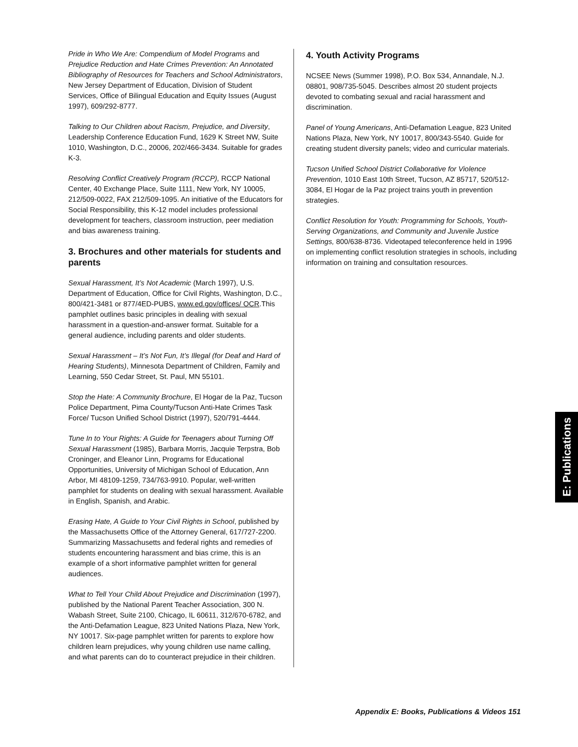Pride in Who We Are: Compendium of Model Programs and Prejudice Reduction and Hate Crimes Prevention: An Annotated Bibliography of Resources for Teachers and School Administrators, New Jersey Department of Education, Division of Student Services, Office of Bilingual Education and Equity Issues (August 1997), 609/292-8777.
Talking to Our Children about Racism, Prejudice, and Diversity, Leadership Conference Education Fund, 1629 K Street NW, Suite 1010, Washington, D.C., 20006, 202/466-3434. Suitable for grades K-3.
Resolving Conflict Creatively Program (RCCP), RCCP National Center, 40 Exchange Place, Suite 1111, New York, NY 10005, 212/509-0022, FAX 212/509-1095. An initiative of the Educators for Social Responsibility, this K-12 model includes professional development for teachers, classroom instruction, peer mediation and bias awareness training.
3. Brochures and other materials for students and parents
Sexual Harassment, It’s Not Academic (March 1997), U.S. Department of Education, Office for Civil Rights, Washington, D.C., 800/421-3481 or 877/4ED-PUBS, www.ed.gov/offices/ OCR.This pamphlet outlines basic principles in dealing with sexual harassment in a question-and-answer format. Suitable for a general audience, including parents and older students.
Sexual Harassment – It’s Not Fun, It’s Illegal (for Deaf and Hard of Hearing Students), Minnesota Department of Children, Family and Learning, 550 Cedar Street, St. Paul, MN 55101.
Stop the Hate: A Community Brochure, El Hogar de la Paz, Tucson Police Department, Pima County/Tucson Anti-Hate Crimes Task Force/ Tucson Unified School District (1997), 520/791-4444.
Tune In to Your Rights: A Guide for Teenagers about Turning Off Sexual Harassment (1985), Barbara Morris, Jacquie Terpstra, Bob Croninger, and Eleanor Linn, Programs for Educational Opportunities, University of Michigan School of Education, Ann Arbor, MI 48109-1259, 734/763-9910. Popular, well-written pamphlet for students on dealing with sexual harassment. Available in English, Spanish, and Arabic.
Erasing Hate, A Guide to Your Civil Rights in School, published by the Massachusetts Office of the Attorney General, 617/727-2200. Summarizing Massachusetts and federal rights and remedies of students encountering harassment and bias crime, this is an example of a short informative pamphlet written for general audiences.
What to Tell Your Child About Prejudice and Discrimination (1997), published by the National Parent Teacher Association, 300 N. Wabash Street, Suite 2100, Chicago, IL 60611, 312/670-6782, and the Anti-Defamation League, 823 United Nations Plaza, New York, NY 10017. Six-page pamphlet written for parents to explore how children learn prejudices, why young children use name calling, and what parents can do to counteract prejudice in their children.
4. Youth Activity Programs
NCSEE News (Summer 1998), P.O. Box 534, Annandale, N.J. 08801, 908/735-5045. Describes almost 20 student projects devoted to combating sexual and racial harassment and discrimination.
Panel of Young Americans, Anti-Defamation League, 823 United Nations Plaza, New York, NY 10017, 800/343-5540. Guide for creating student diversity panels; video and curricular materials.
Tucson Unified School District Collaborative for Violence Prevention, 1010 East 10th Street, Tucson, AZ 85717, 520/512-3084, El Hogar de la Paz project trains youth in prevention strategies.
Conflict Resolution for Youth: Programming for Schools, Youth-Serving Organizations, and Community and Juvenile Justice Settings, 800/638-8736. Videotaped teleconference held in 1996 on implementing conflict resolution strategies in schools, including information on training and consultation resources.
E: Publications
Appendix E: Books, Publications & Videos 151